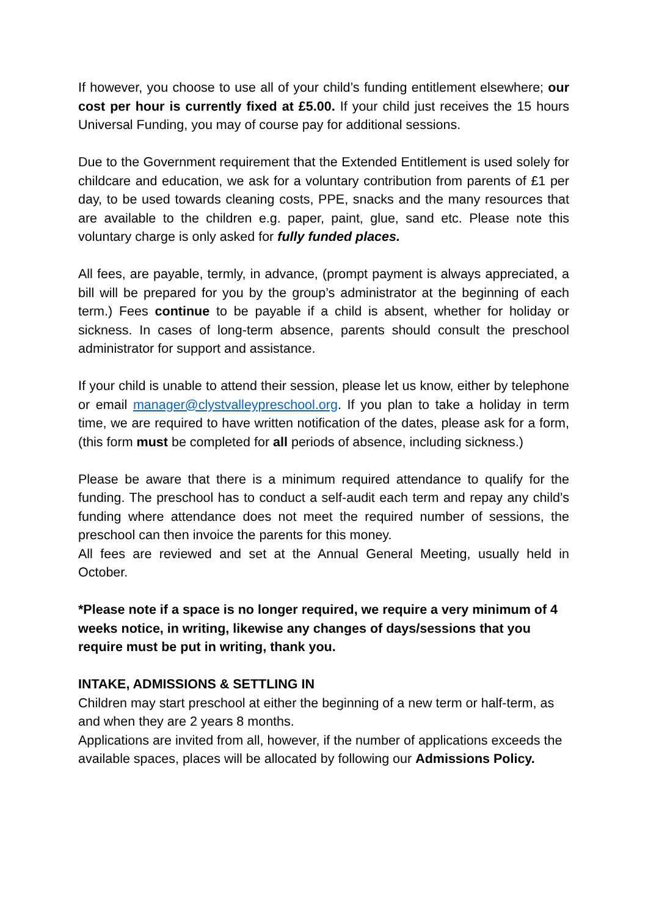If however, you choose to use all of your child’s funding entitlement elsewhere; our cost per hour is currently fixed at £5.00. If your child just receives the 15 hours Universal Funding, you may of course pay for additional sessions.
Due to the Government requirement that the Extended Entitlement is used solely for childcare and education, we ask for a voluntary contribution from parents of £1 per day, to be used towards cleaning costs, PPE, snacks and the many resources that are available to the children e.g. paper, paint, glue, sand etc. Please note this voluntary charge is only asked for fully funded places.
All fees, are payable, termly, in advance, (prompt payment is always appreciated, a bill will be prepared for you by the group’s administrator at the beginning of each term.) Fees continue to be payable if a child is absent, whether for holiday or sickness. In cases of long-term absence, parents should consult the preschool administrator for support and assistance.
If your child is unable to attend their session, please let us know, either by telephone or email manager@clystvalleypreschool.org. If you plan to take a holiday in term time, we are required to have written notification of the dates, please ask for a form, (this form must be completed for all periods of absence, including sickness.)
Please be aware that there is a minimum required attendance to qualify for the funding. The preschool has to conduct a self-audit each term and repay any child’s funding where attendance does not meet the required number of sessions, the preschool can then invoice the parents for this money.
All fees are reviewed and set at the Annual General Meeting, usually held in October.
*Please note if a space is no longer required, we require a very minimum of 4 weeks notice, in writing, likewise any changes of days/sessions that you require must be put in writing, thank you.
INTAKE, ADMISSIONS & SETTLING IN
Children may start preschool at either the beginning of a new term or half-term, as and when they are 2 years 8 months.
Applications are invited from all, however, if the number of applications exceeds the available spaces, places will be allocated by following our Admissions Policy.